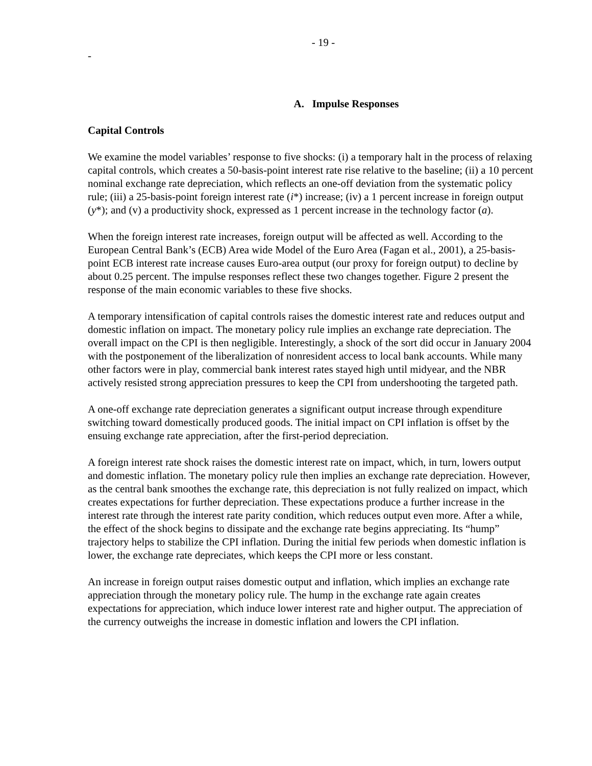- 19 -
-
A. Impulse Responses
Capital Controls
We examine the model variables’ response to five shocks: (i) a temporary halt in the process of relaxing capital controls, which creates a 50-basis-point interest rate rise relative to the baseline; (ii) a 10 percent nominal exchange rate depreciation, which reflects an one-off deviation from the systematic policy rule; (iii) a 25-basis-point foreign interest rate (i*) increase; (iv) a 1 percent increase in foreign output (y*); and (v) a productivity shock, expressed as 1 percent increase in the technology factor (a).
When the foreign interest rate increases, foreign output will be affected as well. According to the European Central Bank’s (ECB) Area wide Model of the Euro Area (Fagan et al., 2001), a 25-basis-point ECB interest rate increase causes Euro-area output (our proxy for foreign output) to decline by about 0.25 percent. The impulse responses reflect these two changes together. Figure 2 present the response of the main economic variables to these five shocks.
A temporary intensification of capital controls raises the domestic interest rate and reduces output and domestic inflation on impact. The monetary policy rule implies an exchange rate depreciation. The overall impact on the CPI is then negligible. Interestingly, a shock of the sort did occur in January 2004 with the postponement of the liberalization of nonresident access to local bank accounts. While many other factors were in play, commercial bank interest rates stayed high until midyear, and the NBR actively resisted strong appreciation pressures to keep the CPI from undershooting the targeted path.
A one-off exchange rate depreciation generates a significant output increase through expenditure switching toward domestically produced goods. The initial impact on CPI inflation is offset by the ensuing exchange rate appreciation, after the first-period depreciation.
A foreign interest rate shock raises the domestic interest rate on impact, which, in turn, lowers output and domestic inflation. The monetary policy rule then implies an exchange rate depreciation. However, as the central bank smoothes the exchange rate, this depreciation is not fully realized on impact, which creates expectations for further depreciation. These expectations produce a further increase in the interest rate through the interest rate parity condition, which reduces output even more. After a while, the effect of the shock begins to dissipate and the exchange rate begins appreciating. Its “hump” trajectory helps to stabilize the CPI inflation. During the initial few periods when domestic inflation is lower, the exchange rate depreciates, which keeps the CPI more or less constant.
An increase in foreign output raises domestic output and inflation, which implies an exchange rate appreciation through the monetary policy rule. The hump in the exchange rate again creates expectations for appreciation, which induce lower interest rate and higher output. The appreciation of the currency outweighs the increase in domestic inflation and lowers the CPI inflation.